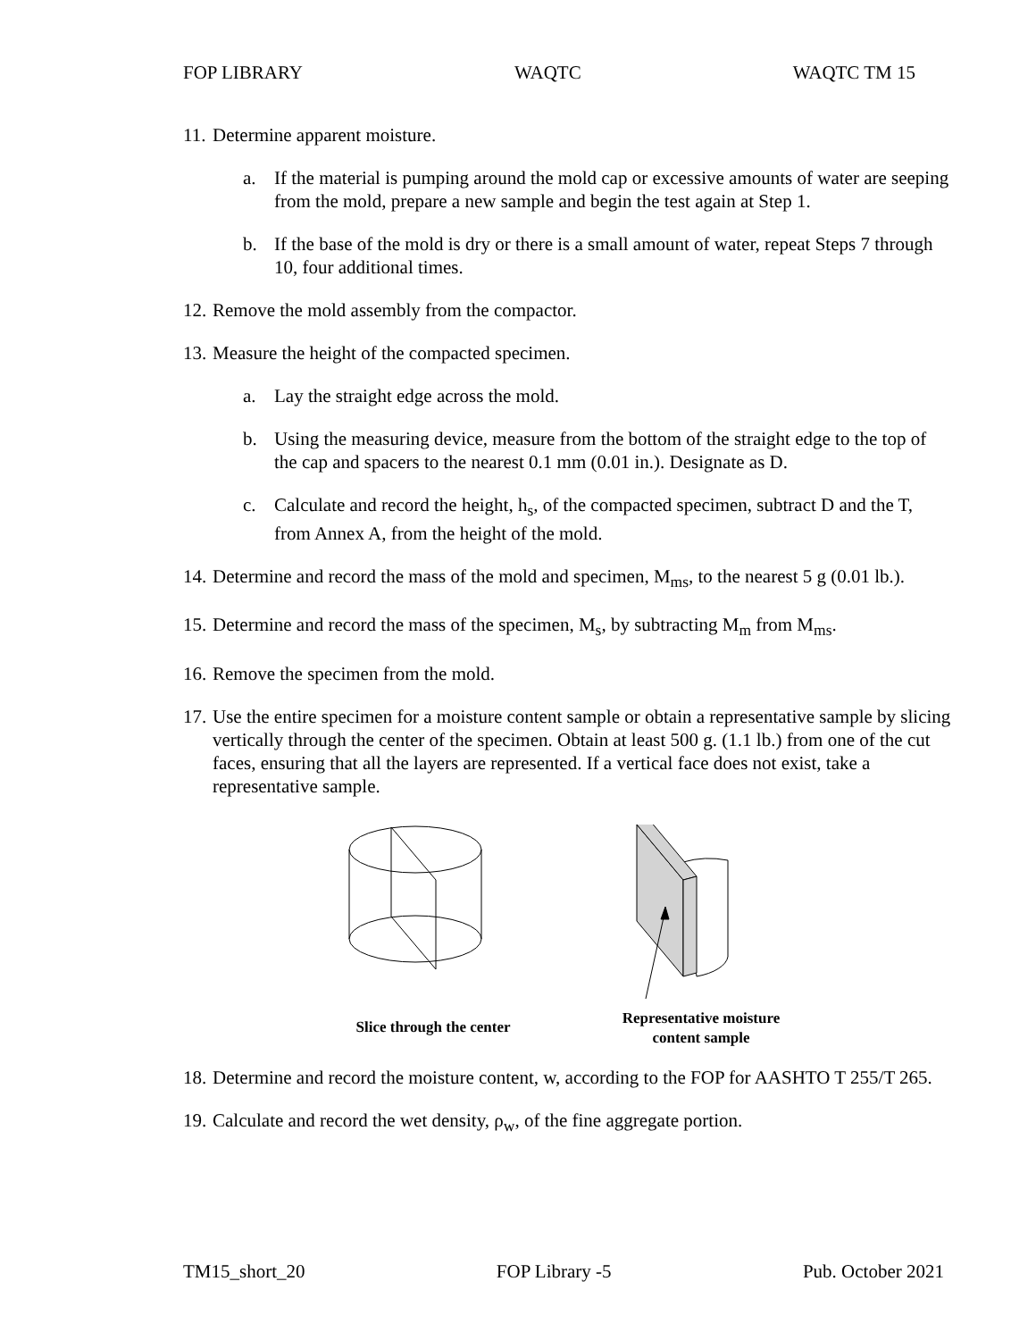FOP LIBRARY WAQTC WAQTC TM 15
11. Determine apparent moisture.
a. If the material is pumping around the mold cap or excessive amounts of water are seeping from the mold, prepare a new sample and begin the test again at Step 1.
b. If the base of the mold is dry or there is a small amount of water, repeat Steps 7 through 10, four additional times.
12. Remove the mold assembly from the compactor.
13. Measure the height of the compacted specimen.
a. Lay the straight edge across the mold.
b. Using the measuring device, measure from the bottom of the straight edge to the top of the cap and spacers to the nearest 0.1 mm (0.01 in.). Designate as D.
c. Calculate and record the height, h<sub>s</sub>, of the compacted specimen, subtract D and the T, from Annex A, from the height of the mold.
14. Determine and record the mass of the mold and specimen, M<sub>ms</sub>, to the nearest 5 g (0.01 lb.).
15. Determine and record the mass of the specimen, M<sub>s</sub>, by subtracting M<sub>m</sub> from M<sub>ms</sub>.
16. Remove the specimen from the mold.
17. Use the entire specimen for a moisture content sample or obtain a representative sample by slicing vertically through the center of the specimen. Obtain at least 500 g. (1.1 lb.) from one of the cut faces, ensuring that all the layers are represented. If a vertical face does not exist, take a representative sample.
Slice through the center
Representative moisture
content sample
18. Determine and record the moisture content, w, according to the FOP for AASHTO T 255/T 265.
19. Calculate and record the wet density, ρ<sub>w</sub>, of the fine aggregate portion.
TM15_short_20 FOP Library -5 Pub. October 2021